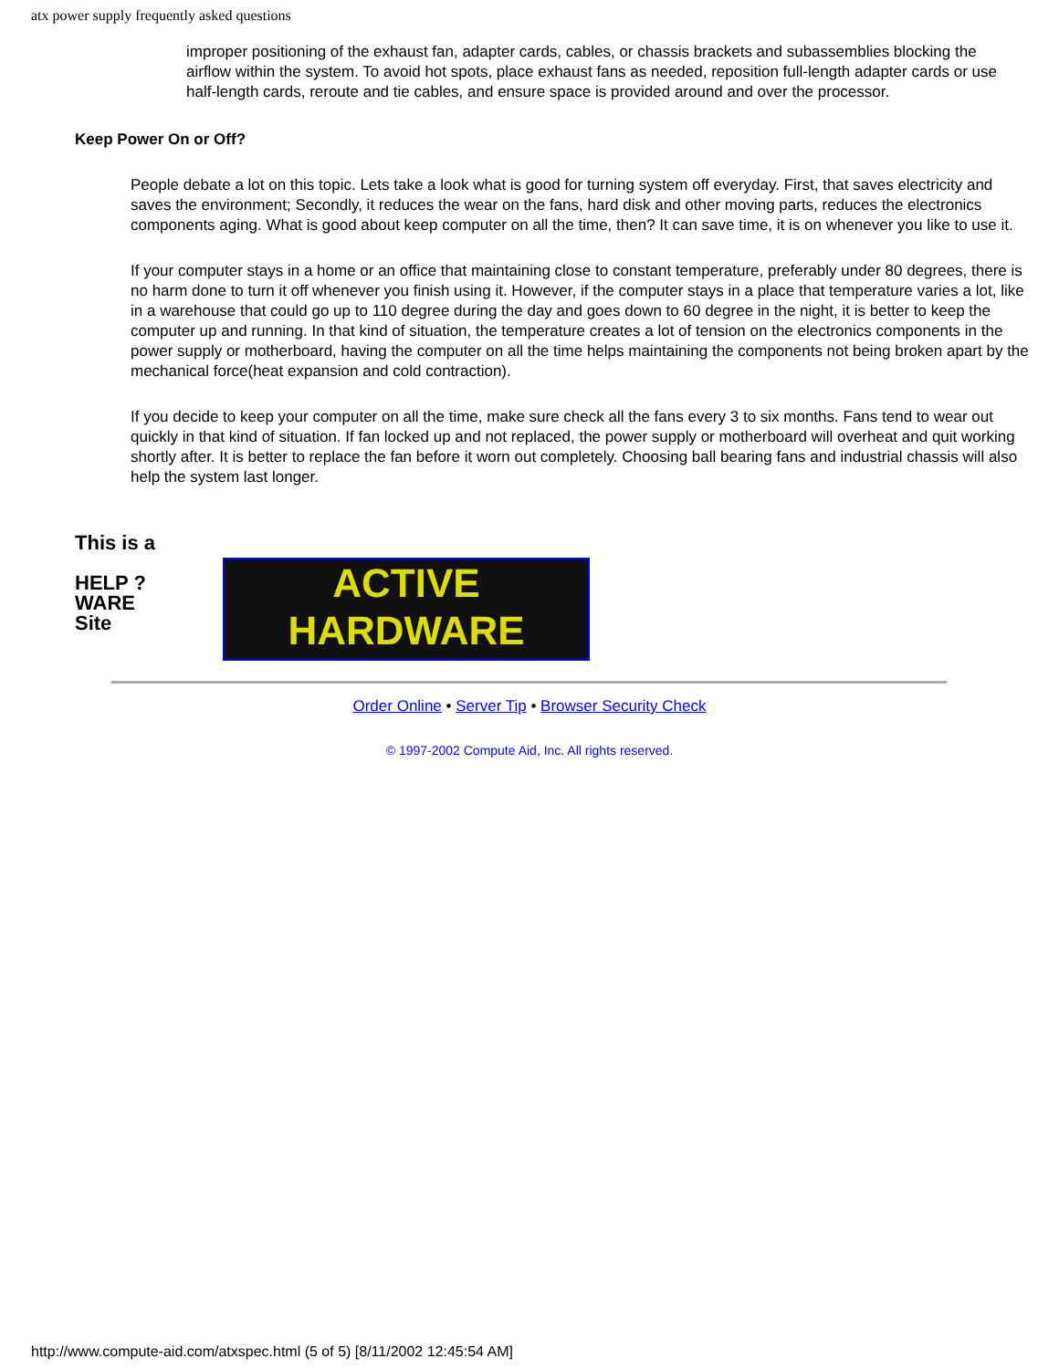atx power supply frequently asked questions
improper positioning of the exhaust fan, adapter cards, cables, or chassis brackets and subassemblies blocking the airflow within the system. To avoid hot spots, place exhaust fans as needed, reposition full-length adapter cards or use half-length cards, reroute and tie cables, and ensure space is provided around and over the processor.
Keep Power On or Off?
People debate a lot on this topic. Lets take a look what is good for turning system off everyday. First, that saves electricity and saves the environment; Secondly, it reduces the wear on the fans, hard disk and other moving parts, reduces the electronics components aging. What is good about keep computer on all the time, then? It can save time, it is on whenever you like to use it.
If your computer stays in a home or an office that maintaining close to constant temperature, preferably under 80 degrees, there is no harm done to turn it off whenever you finish using it. However, if the computer stays in a place that temperature varies a lot, like in a warehouse that could go up to 110 degree during the day and goes down to 60 degree in the night, it is better to keep the computer up and running. In that kind of situation, the temperature creates a lot of tension on the electronics components in the power supply or motherboard, having the computer on all the time helps maintaining the components not being broken apart by the mechanical force(heat expansion and cold contraction).
If you decide to keep your computer on all the time, make sure check all the fans every 3 to six months. Fans tend to wear out quickly in that kind of situation. If fan locked up and not replaced, the power supply or motherboard will overheat and quit working shortly after. It is better to replace the fan before it worn out completely. Choosing ball bearing fans and industrial chassis will also help the system last longer.
This is a
HELP ?
WARE
Site
ACTIVE
HARDWARE
Order Online • Server Tip • Browser Security Check
© 1997-2002 Compute Aid, Inc. All rights reserved.
http://www.compute-aid.com/atxspec.html (5 of 5) [8/11/2002 12:45:54 AM]